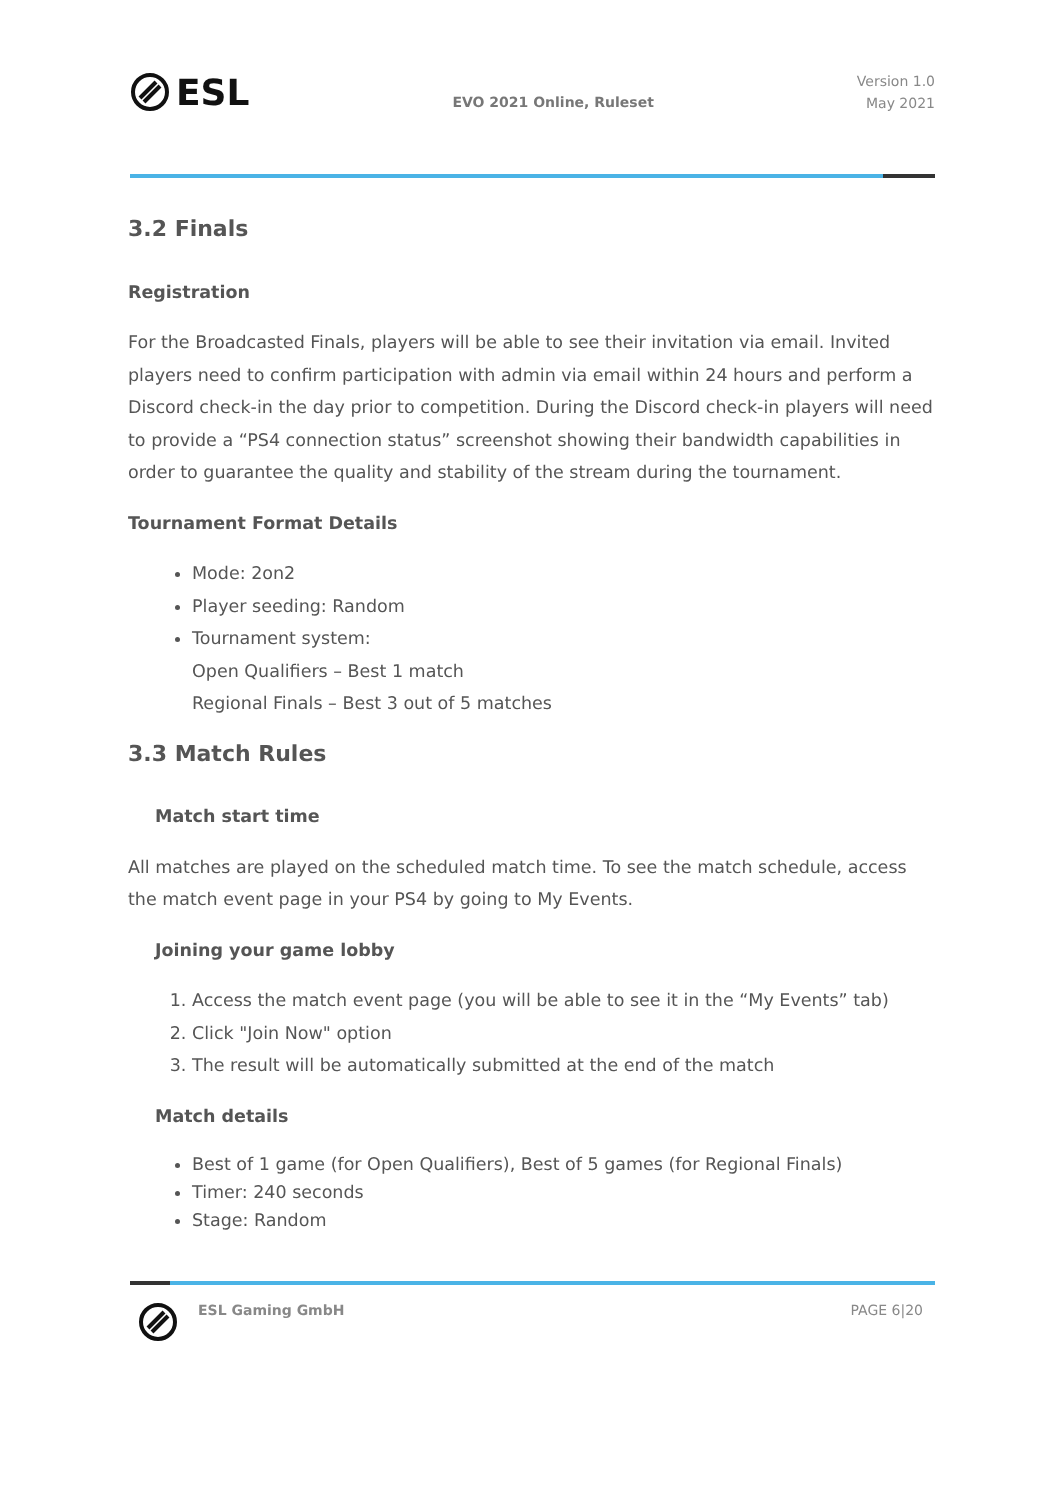ESL
EVO 2021 Online, Ruleset
Version 1.0
May 2021
3.2 Finals
Registration
For the Broadcasted Finals, players will be able to see their invitation via email. Invited players need to confirm participation with admin via email within 24 hours and perform a Discord check-in the day prior to competition. During the Discord check-in players will need to provide a “PS4 connection status” screenshot showing their bandwidth capabilities in order to guarantee the quality and stability of the stream during the tournament.
Tournament Format Details
Mode: 2on2
Player seeding: Random
Tournament system:
Open Qualifiers – Best 1 match
Regional Finals – Best 3 out of 5 matches
3.3 Match Rules
Match start time
All matches are played on the scheduled match time. To see the match schedule, access the match event page in your PS4 by going to My Events.
Joining your game lobby
1. Access the match event page (you will be able to see it in the “My Events” tab)
2. Click "Join Now" option
3. The result will be automatically submitted at the end of the match
Match details
Best of 1 game (for Open Qualifiers), Best of 5 games (for Regional Finals)
Timer: 240 seconds
Stage: Random
ESL Gaming GmbH PAGE 6|20